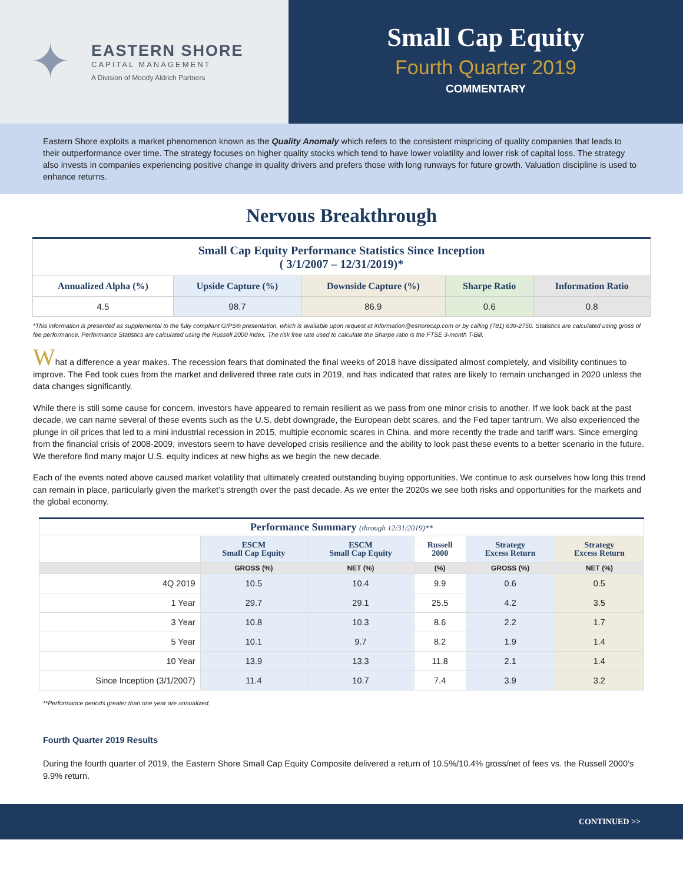✦
EASTERN SHORE
CAPITAL MANAGEMENT
A Division of Moody Aldrich Partners
Small Cap Equity
Fourth Quarter 2019
COMMENTARY
Eastern Shore exploits a market phenomenon known as the Quality Anomaly which refers to the consistent mispricing of quality companies that leads to their outperformance over time. The strategy focuses on higher quality stocks which tend to have lower volatility and lower risk of capital loss. The strategy also invests in companies experiencing positive change in quality drivers and prefers those with long runways for future growth. Valuation discipline is used to enhance returns.
Nervous Breakthrough
| Small Cap Equity Performance Statistics Since Inception ( 3/1/2007 – 12/31/2019)* | | | | |
| --- | --- | --- | --- | --- |
| Annualized Alpha (%) | Upside Capture (%) | Downside Capture (%) | Sharpe Ratio | Information Ratio |
| 4.5 | 98.7 | 86.9 | 0.6 | 0.8 |
*This information is presented as supplemental to the fully compliant GIPS® presentation, which is available upon request at information@eshorecap.com or by calling (781) 639-2750. Statistics are calculated using gross of fee performance. Performance Statistics are calculated using the Russell 2000 index. The risk free rate used to calculate the Sharpe ratio is the FTSE 3-month T-Bill.
What a difference a year makes. The recession fears that dominated the final weeks of 2018 have dissipated almost completely, and visibility continues to improve. The Fed took cues from the market and delivered three rate cuts in 2019, and has indicated that rates are likely to remain unchanged in 2020 unless the data changes significantly.
While there is still some cause for concern, investors have appeared to remain resilient as we pass from one minor crisis to another. If we look back at the past decade, we can name several of these events such as the U.S. debt downgrade, the European debt scares, and the Fed taper tantrum. We also experienced the plunge in oil prices that led to a mini industrial recession in 2015, multiple economic scares in China, and more recently the trade and tariff wars. Since emerging from the financial crisis of 2008-2009, investors seem to have developed crisis resilience and the ability to look past these events to a better scenario in the future. We therefore find many major U.S. equity indices at new highs as we begin the new decade.
Each of the events noted above caused market volatility that ultimately created outstanding buying opportunities. We continue to ask ourselves how long this trend can remain in place, particularly given the market’s strength over the past decade. As we enter the 2020s we see both risks and opportunities for the markets and the global economy.
| Performance Summary (through 12/31/2019)** | | | | | |
| --- | --- | --- | --- | --- | --- |
| | ESCM Small Cap Equity | ESCM Small Cap Equity | Russell 2000 | Strategy Excess Return | Strategy Excess Return |
| | GROSS (%) | NET (%) | (%) | GROSS (%) | NET (%) |
| 4Q 2019 | 10.5 | 10.4 | 9.9 | 0.6 | 0.5 |
| 1 Year | 29.7 | 29.1 | 25.5 | 4.2 | 3.5 |
| 3 Year | 10.8 | 10.3 | 8.6 | 2.2 | 1.7 |
| 5 Year | 10.1 | 9.7 | 8.2 | 1.9 | 1.4 |
| 10 Year | 13.9 | 13.3 | 11.8 | 2.1 | 1.4 |
| Since Inception (3/1/2007) | 11.4 | 10.7 | 7.4 | 3.9 | 3.2 |
**Performance periods greater than one year are annualized.
Fourth Quarter 2019 Results
During the fourth quarter of 2019, the Eastern Shore Small Cap Equity Composite delivered a return of 10.5%/10.4% gross/net of fees vs. the Russell 2000’s 9.9% return.
CONTINUED >>